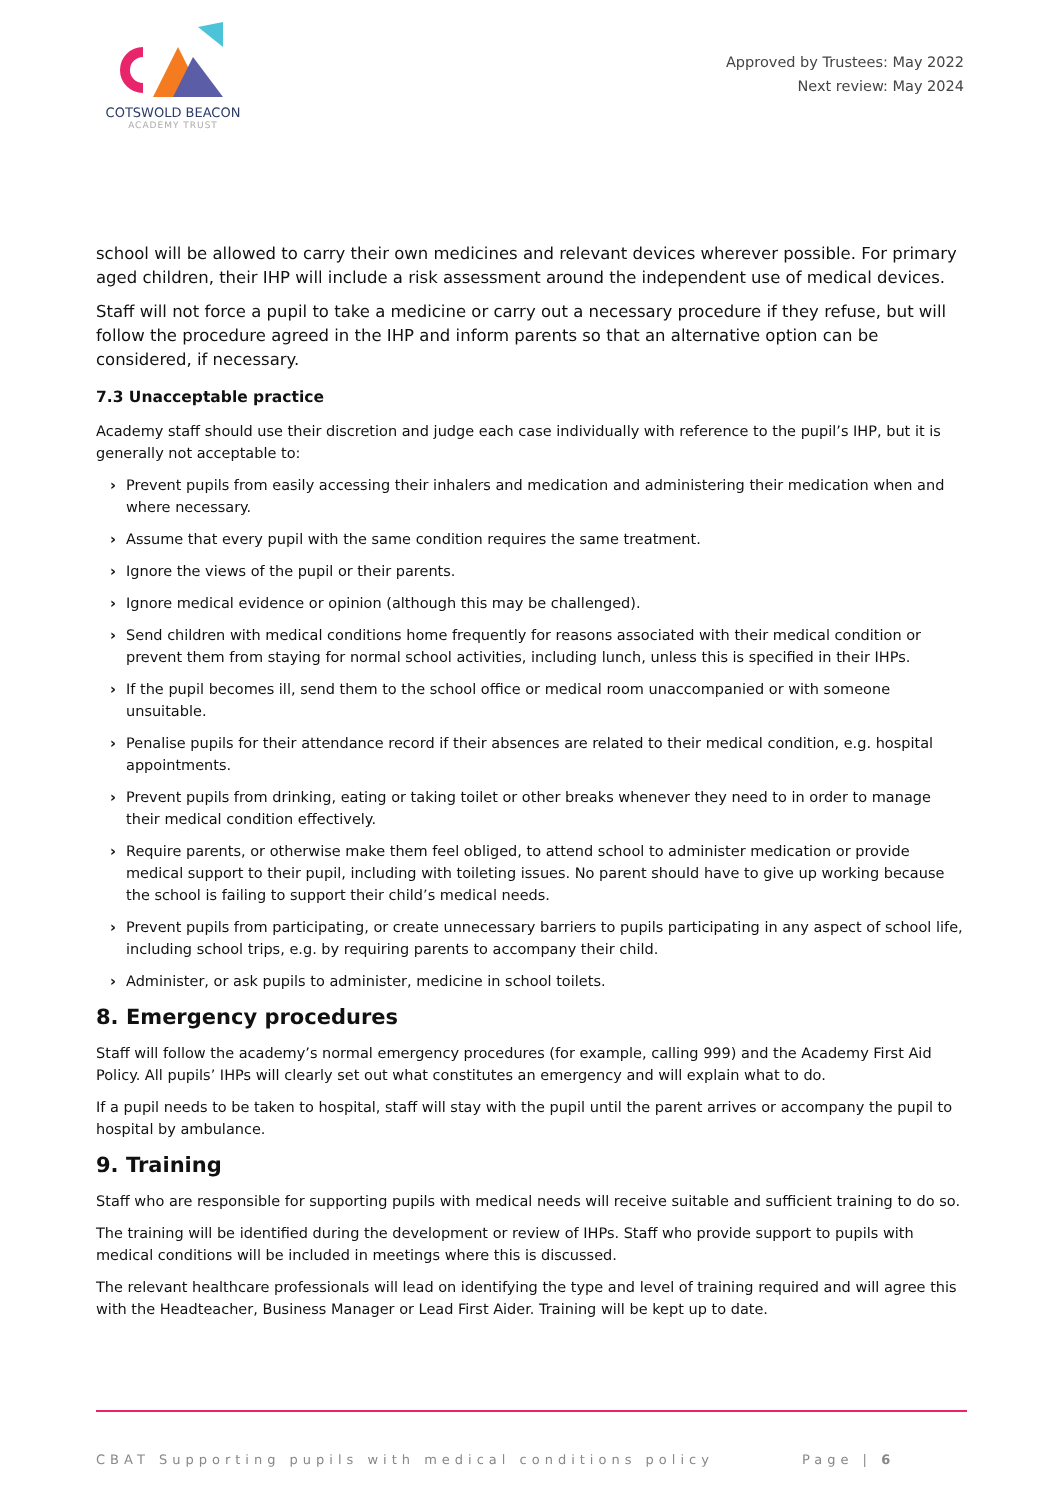COTSWOLD BEACON
ACADEMY TRUST
Approved by Trustees: May 2022
Next review: May 2024
school will be allowed to carry their own medicines and relevant devices wherever possible. For primary aged children, their IHP will include a risk assessment around the independent use of medical devices.
Staff will not force a pupil to take a medicine or carry out a necessary procedure if they refuse, but will follow the procedure agreed in the IHP and inform parents so that an alternative option can be considered, if necessary.
7.3 Unacceptable practice
Academy staff should use their discretion and judge each case individually with reference to the pupil’s IHP, but it is generally not acceptable to:
› Prevent pupils from easily accessing their inhalers and medication and administering their medication when and where necessary.
› Assume that every pupil with the same condition requires the same treatment.
› Ignore the views of the pupil or their parents.
› Ignore medical evidence or opinion (although this may be challenged).
› Send children with medical conditions home frequently for reasons associated with their medical condition or prevent them from staying for normal school activities, including lunch, unless this is specified in their IHPs.
› If the pupil becomes ill, send them to the school office or medical room unaccompanied or with someone unsuitable.
› Penalise pupils for their attendance record if their absences are related to their medical condition, e.g. hospital appointments.
› Prevent pupils from drinking, eating or taking toilet or other breaks whenever they need to in order to manage their medical condition effectively.
› Require parents, or otherwise make them feel obliged, to attend school to administer medication or provide medical support to their pupil, including with toileting issues. No parent should have to give up working because the school is failing to support their child’s medical needs.
› Prevent pupils from participating, or create unnecessary barriers to pupils participating in any aspect of school life, including school trips, e.g. by requiring parents to accompany their child.
› Administer, or ask pupils to administer, medicine in school toilets.
8. Emergency procedures
Staff will follow the academy’s normal emergency procedures (for example, calling 999) and the Academy First Aid Policy. All pupils’ IHPs will clearly set out what constitutes an emergency and will explain what to do.
If a pupil needs to be taken to hospital, staff will stay with the pupil until the parent arrives or accompany the pupil to hospital by ambulance.
9. Training
Staff who are responsible for supporting pupils with medical needs will receive suitable and sufficient training to do so.
The training will be identified during the development or review of IHPs. Staff who provide support to pupils with medical conditions will be included in meetings where this is discussed.
The relevant healthcare professionals will lead on identifying the type and level of training required and will agree this with the Headteacher, Business Manager or Lead First Aider. Training will be kept up to date.
CBAT Supporting pupils with medical conditions policy Page | 6